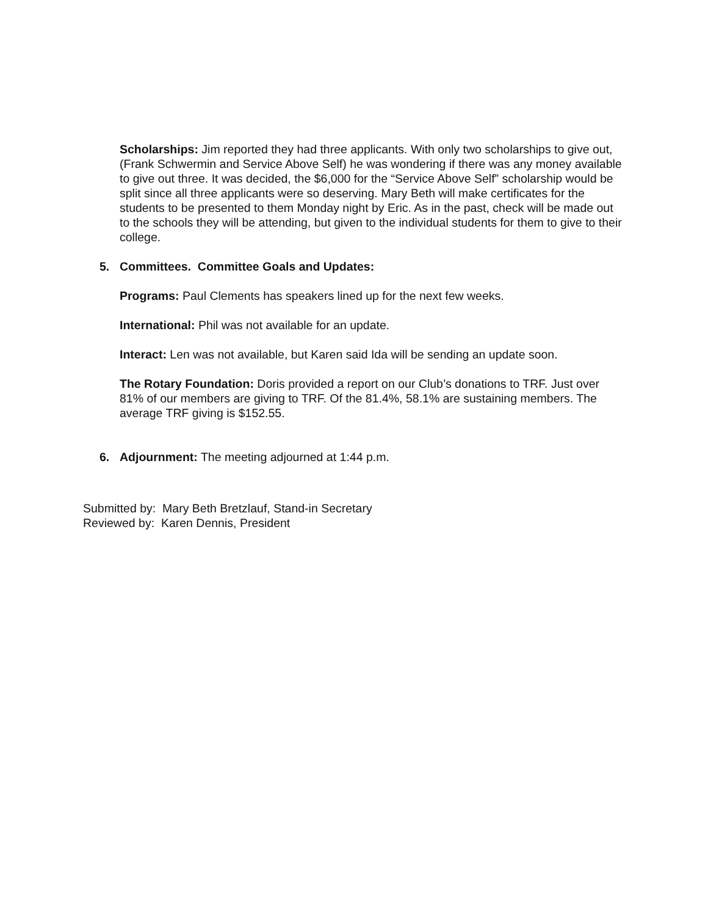Scholarships: Jim reported they had three applicants. With only two scholarships to give out, (Frank Schwermin and Service Above Self) he was wondering if there was any money available to give out three. It was decided, the $6,000 for the “Service Above Self” scholarship would be split since all three applicants were so deserving. Mary Beth will make certificates for the students to be presented to them Monday night by Eric. As in the past, check will be made out to the schools they will be attending, but given to the individual students for them to give to their college.
5. Committees. Committee Goals and Updates:
Programs: Paul Clements has speakers lined up for the next few weeks.
International: Phil was not available for an update.
Interact: Len was not available, but Karen said Ida will be sending an update soon.
The Rotary Foundation: Doris provided a report on our Club’s donations to TRF. Just over 81% of our members are giving to TRF. Of the 81.4%, 58.1% are sustaining members. The average TRF giving is $152.55.
6. Adjournment: The meeting adjourned at 1:44 p.m.
Submitted by: Mary Beth Bretzlauf, Stand-in Secretary
Reviewed by: Karen Dennis, President